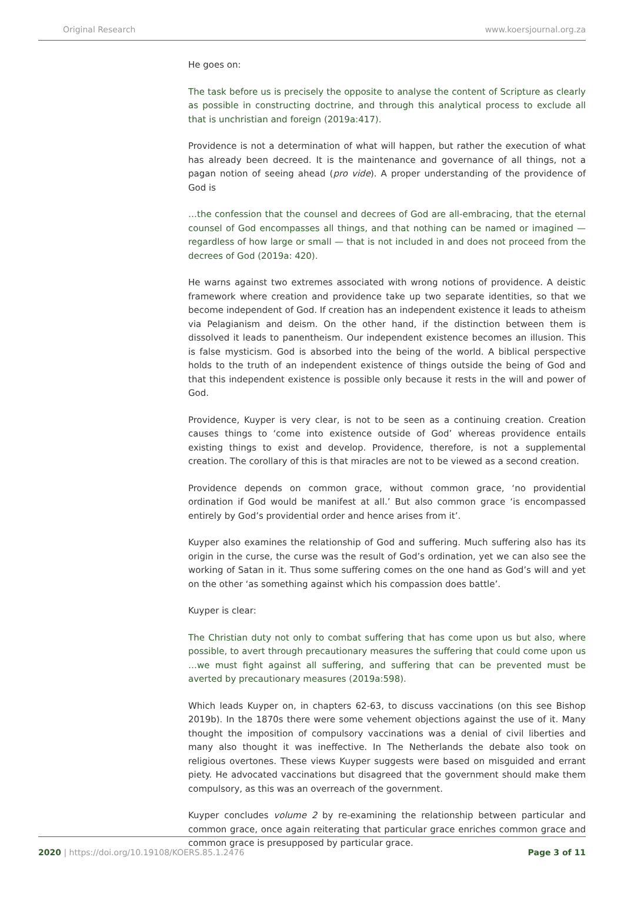Original Research www.koersjournal.org.za
He goes on:
The task before us is precisely the opposite to analyse the content of Scripture as clearly as possible in constructing doctrine, and through this analytical process to exclude all that is unchristian and foreign (2019a:417).
Providence is not a determination of what will happen, but rather the execution of what has already been decreed. It is the maintenance and governance of all things, not a pagan notion of seeing ahead (pro vide). A proper understanding of the providence of God is
…the confession that the counsel and decrees of God are all-embracing, that the eternal counsel of God encompasses all things, and that nothing can be named or imagined — regardless of how large or small — that is not included in and does not proceed from the decrees of God (2019a: 420).
He warns against two extremes associated with wrong notions of providence. A deistic framework where creation and providence take up two separate identities, so that we become independent of God. If creation has an independent existence it leads to atheism via Pelagianism and deism. On the other hand, if the distinction between them is dissolved it leads to panentheism. Our independent existence becomes an illusion. This is false mysticism. God is absorbed into the being of the world. A biblical perspective holds to the truth of an independent existence of things outside the being of God and that this independent existence is possible only because it rests in the will and power of God.
Providence, Kuyper is very clear, is not to be seen as a continuing creation. Creation causes things to ‘come into existence outside of God’ whereas providence entails existing things to exist and develop. Providence, therefore, is not a supplemental creation. The corollary of this is that miracles are not to be viewed as a second creation.
Providence depends on common grace, without common grace, ‘no providential ordination if God would be manifest at all.’ But also common grace ‘is encompassed entirely by God’s providential order and hence arises from it’.
Kuyper also examines the relationship of God and suffering. Much suffering also has its origin in the curse, the curse was the result of God’s ordination, yet we can also see the working of Satan in it. Thus some suffering comes on the one hand as God’s will and yet on the other ‘as something against which his compassion does battle’.
Kuyper is clear:
The Christian duty not only to combat suffering that has come upon us but also, where possible, to avert through precautionary measures the suffering that could come upon us …we must fight against all suffering, and suffering that can be prevented must be averted by precautionary measures (2019a:598).
Which leads Kuyper on, in chapters 62-63, to discuss vaccinations (on this see Bishop 2019b). In the 1870s there were some vehement objections against the use of it. Many thought the imposition of compulsory vaccinations was a denial of civil liberties and many also thought it was ineffective. In The Netherlands the debate also took on religious overtones. These views Kuyper suggests were based on misguided and errant piety. He advocated vaccinations but disagreed that the government should make them compulsory, as this was an overreach of the government.
Kuyper concludes volume 2 by re-examining the relationship between particular and common grace, once again reiterating that particular grace enriches common grace and common grace is presupposed by particular grace.
2020 | https://doi.org/10.19108/KOERS.85.1.2476 Page 3 of 11